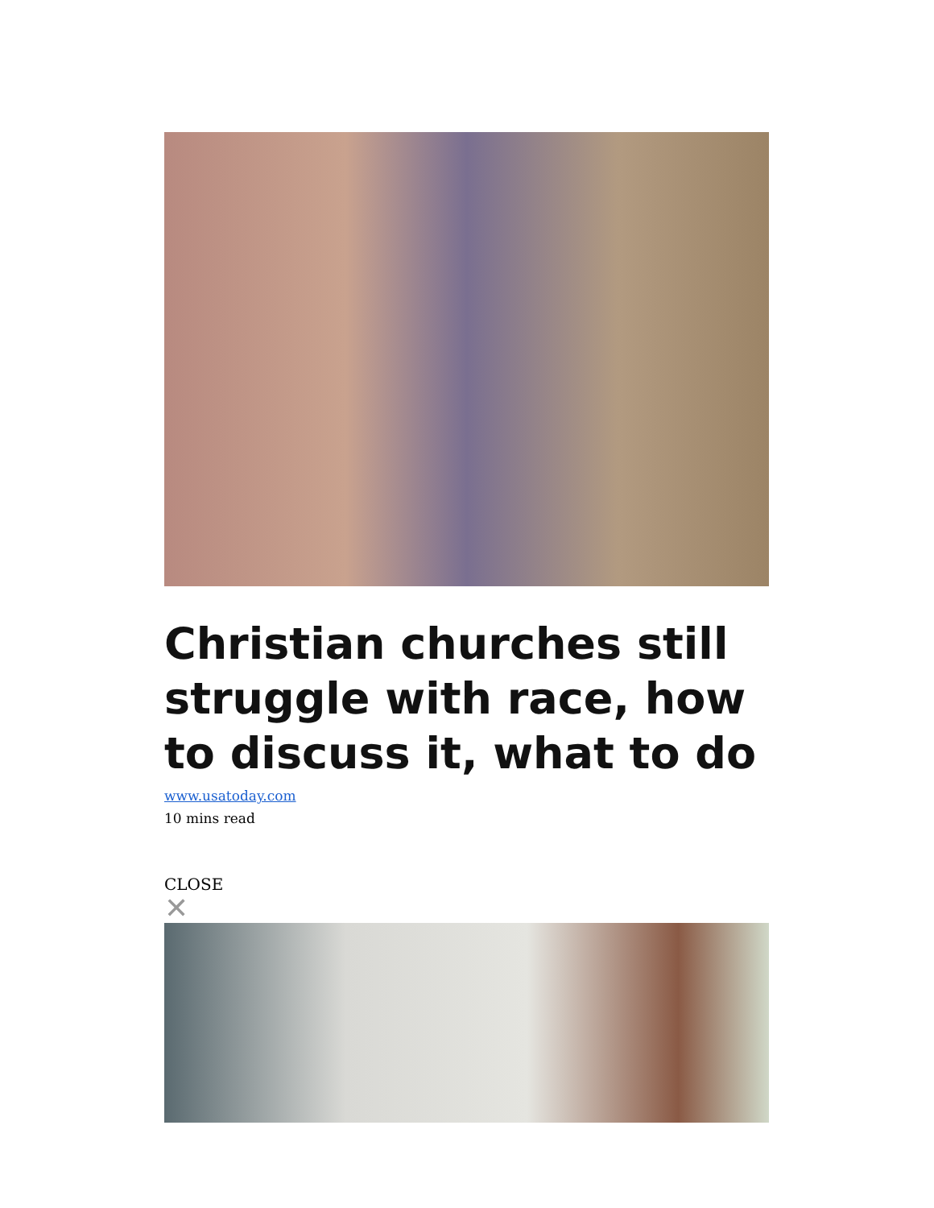Christian churches still struggle with race, how to discuss it, what to do
www.usatoday.com
10 mins read
CLOSE
✕